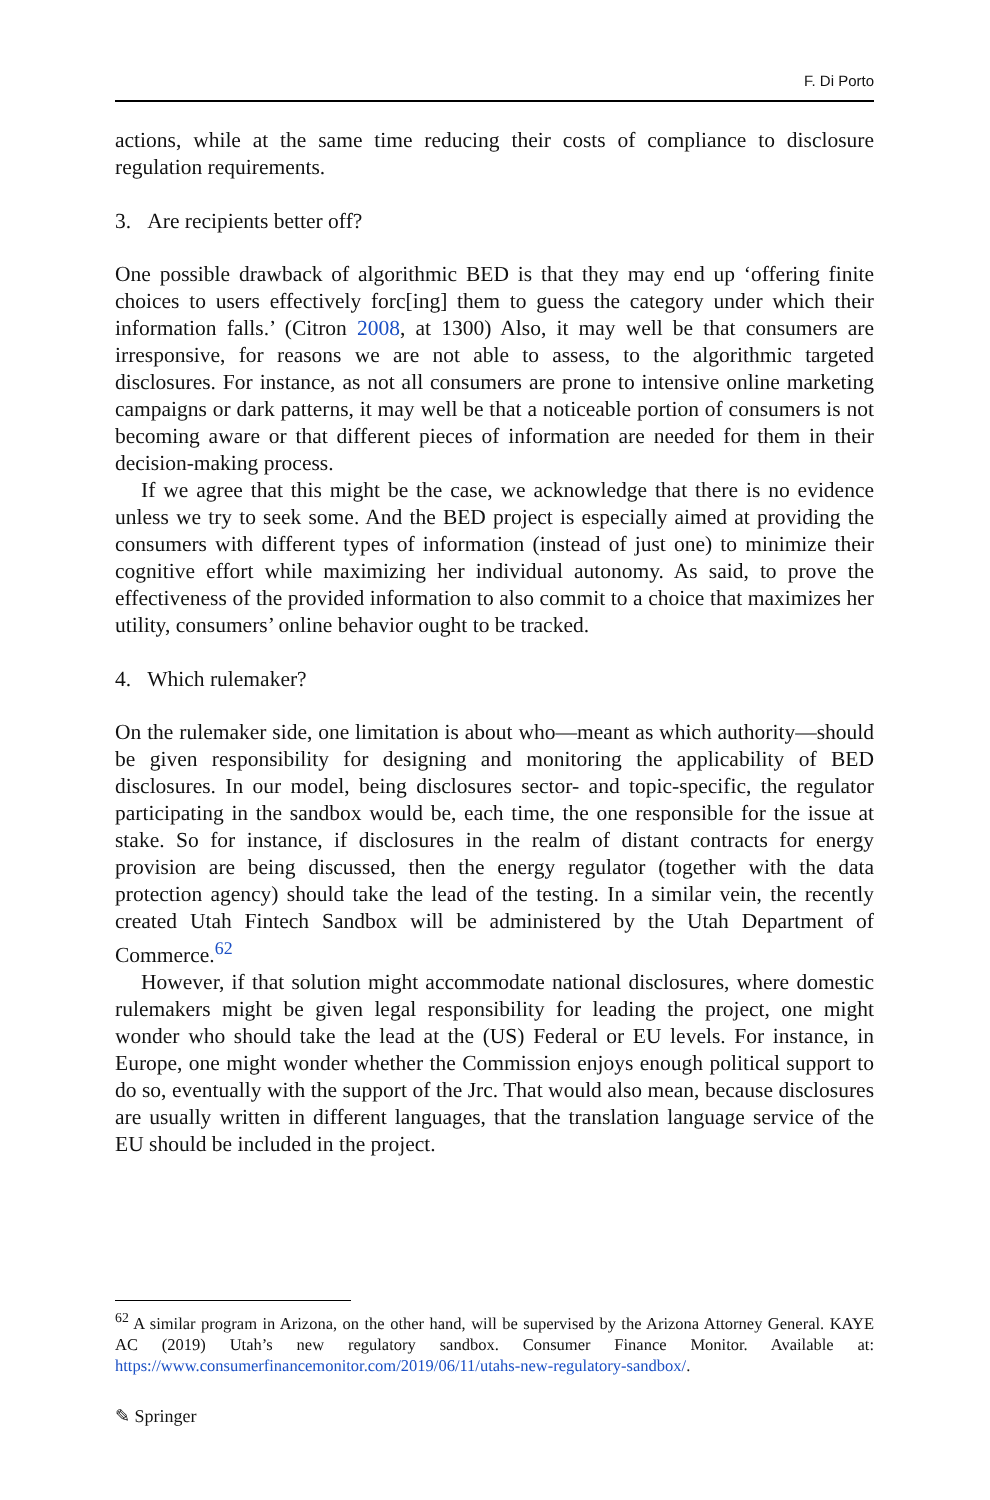F. Di Porto
actions, while at the same time reducing their costs of compliance to disclosure regulation requirements.
3. Are recipients better off?
One possible drawback of algorithmic BED is that they may end up ‘offering finite choices to users effectively forc[ing] them to guess the category under which their information falls.’ (Citron 2008, at 1300) Also, it may well be that consumers are irresponsive, for reasons we are not able to assess, to the algorithmic targeted disclosures. For instance, as not all consumers are prone to intensive online marketing campaigns or dark patterns, it may well be that a noticeable portion of consumers is not becoming aware or that different pieces of information are needed for them in their decision-making process.
If we agree that this might be the case, we acknowledge that there is no evidence unless we try to seek some. And the BED project is especially aimed at providing the consumers with different types of information (instead of just one) to minimize their cognitive effort while maximizing her individual autonomy. As said, to prove the effectiveness of the provided information to also commit to a choice that maximizes her utility, consumers’ online behavior ought to be tracked.
4. Which rulemaker?
On the rulemaker side, one limitation is about who—meant as which authority—should be given responsibility for designing and monitoring the applicability of BED disclosures. In our model, being disclosures sector- and topic-specific, the regulator participating in the sandbox would be, each time, the one responsible for the issue at stake. So for instance, if disclosures in the realm of distant contracts for energy provision are being discussed, then the energy regulator (together with the data protection agency) should take the lead of the testing. In a similar vein, the recently created Utah Fintech Sandbox will be administered by the Utah Department of Commerce.<sup>62</sup>
However, if that solution might accommodate national disclosures, where domestic rulemakers might be given legal responsibility for leading the project, one might wonder who should take the lead at the (US) Federal or EU levels. For instance, in Europe, one might wonder whether the Commission enjoys enough political support to do so, eventually with the support of the Jrc. That would also mean, because disclosures are usually written in different languages, that the translation language service of the EU should be included in the project.
<sup>62</sup> A similar program in Arizona, on the other hand, will be supervised by the Arizona Attorney General. KAYE AC (2019) Utah’s new regulatory sandbox. Consumer Finance Monitor. Available at: https://www.consumerfinancemonitor.com/2019/06/11/utahs-new-regulatory-sandbox/.
✎ Springer